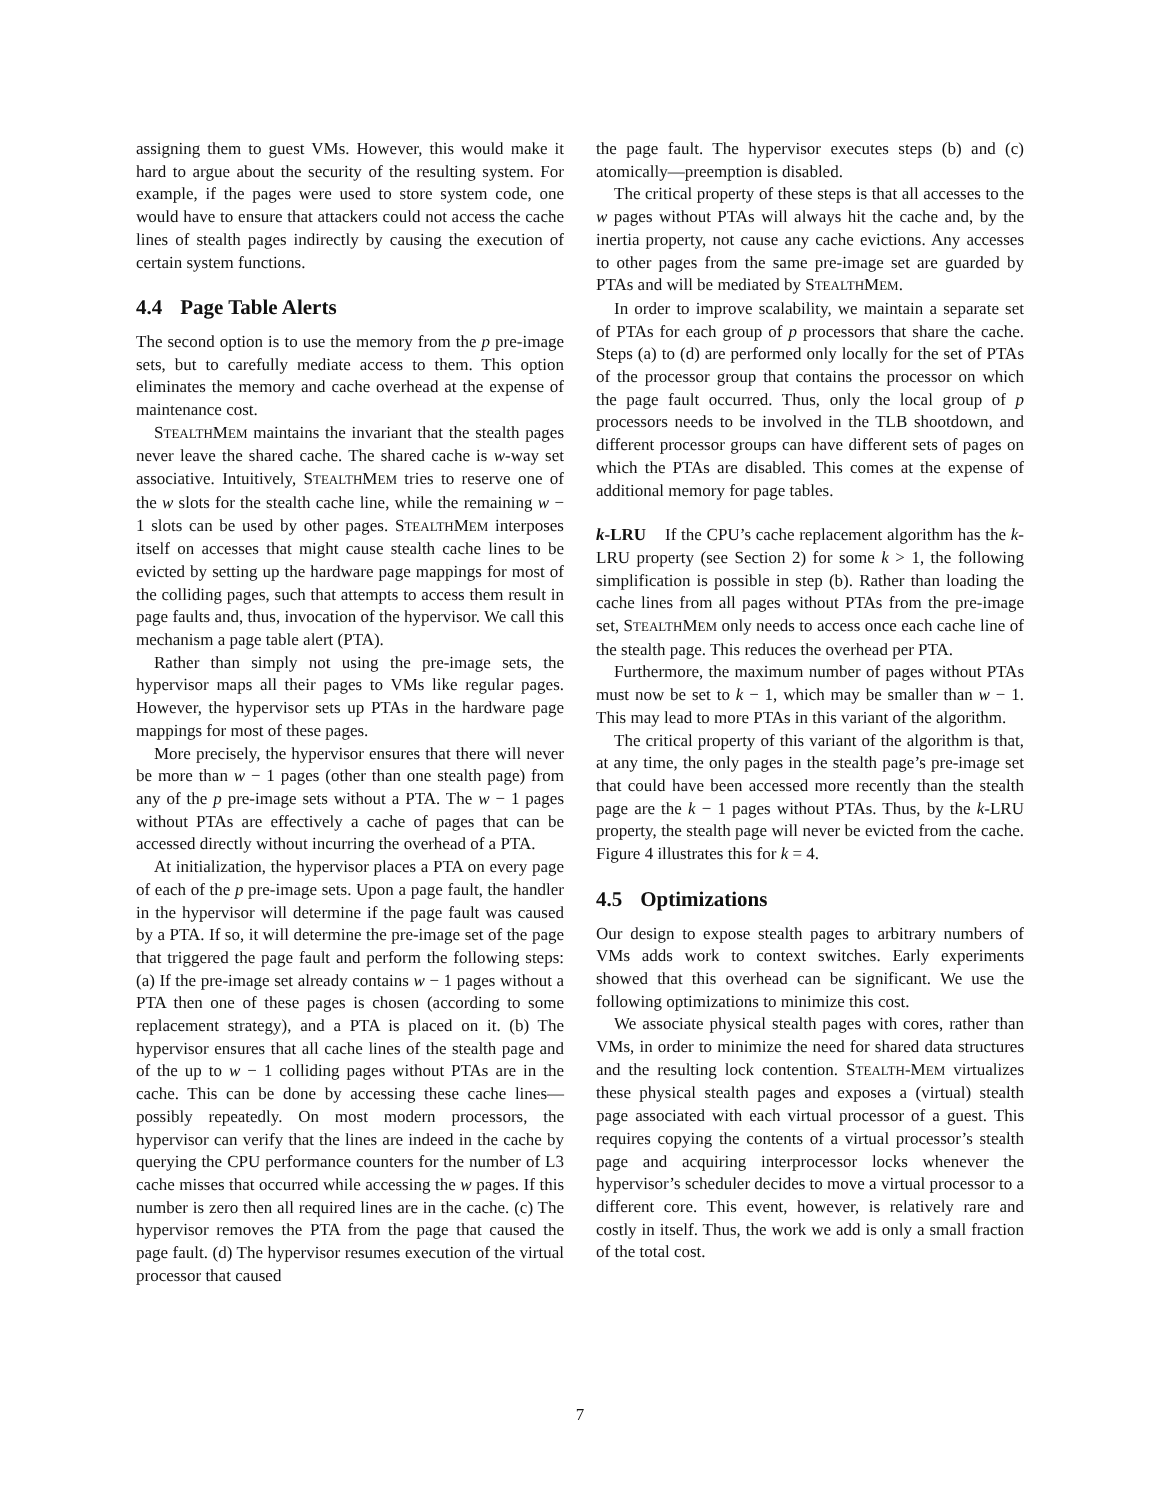assigning them to guest VMs. However, this would make it hard to argue about the security of the resulting system. For example, if the pages were used to store system code, one would have to ensure that attackers could not access the cache lines of stealth pages indirectly by causing the execution of certain system functions.
4.4 Page Table Alerts
The second option is to use the memory from the p pre-image sets, but to carefully mediate access to them. This option eliminates the memory and cache overhead at the expense of maintenance cost.
STEALTHMEM maintains the invariant that the stealth pages never leave the shared cache. The shared cache is w-way set associative. Intuitively, STEALTHMEM tries to reserve one of the w slots for the stealth cache line, while the remaining w − 1 slots can be used by other pages. STEALTHMEM interposes itself on accesses that might cause stealth cache lines to be evicted by setting up the hardware page mappings for most of the colliding pages, such that attempts to access them result in page faults and, thus, invocation of the hypervisor. We call this mechanism a page table alert (PTA).
Rather than simply not using the pre-image sets, the hypervisor maps all their pages to VMs like regular pages. However, the hypervisor sets up PTAs in the hardware page mappings for most of these pages.
More precisely, the hypervisor ensures that there will never be more than w − 1 pages (other than one stealth page) from any of the p pre-image sets without a PTA. The w − 1 pages without PTAs are effectively a cache of pages that can be accessed directly without incurring the overhead of a PTA.
At initialization, the hypervisor places a PTA on every page of each of the p pre-image sets. Upon a page fault, the handler in the hypervisor will determine if the page fault was caused by a PTA. If so, it will determine the pre-image set of the page that triggered the page fault and perform the following steps: (a) If the pre-image set already contains w − 1 pages without a PTA then one of these pages is chosen (according to some replacement strategy), and a PTA is placed on it. (b) The hypervisor ensures that all cache lines of the stealth page and of the up to w − 1 colliding pages without PTAs are in the cache. This can be done by accessing these cache lines—possibly repeatedly. On most modern processors, the hypervisor can verify that the lines are indeed in the cache by querying the CPU performance counters for the number of L3 cache misses that occurred while accessing the w pages. If this number is zero then all required lines are in the cache. (c) The hypervisor removes the PTA from the page that caused the page fault. (d) The hypervisor resumes execution of the virtual processor that caused
the page fault. The hypervisor executes steps (b) and (c) atomically—preemption is disabled.
The critical property of these steps is that all accesses to the w pages without PTAs will always hit the cache and, by the inertia property, not cause any cache evictions. Any accesses to other pages from the same pre-image set are guarded by PTAs and will be mediated by STEALTHMEM.
In order to improve scalability, we maintain a separate set of PTAs for each group of p processors that share the cache. Steps (a) to (d) are performed only locally for the set of PTAs of the processor group that contains the processor on which the page fault occurred. Thus, only the local group of p processors needs to be involved in the TLB shootdown, and different processor groups can have different sets of pages on which the PTAs are disabled. This comes at the expense of additional memory for page tables.
k-LRU If the CPU’s cache replacement algorithm has the k-LRU property (see Section 2) for some k > 1, the following simplification is possible in step (b). Rather than loading the cache lines from all pages without PTAs from the pre-image set, STEALTHMEM only needs to access once each cache line of the stealth page. This reduces the overhead per PTA.
Furthermore, the maximum number of pages without PTAs must now be set to k − 1, which may be smaller than w − 1. This may lead to more PTAs in this variant of the algorithm.
The critical property of this variant of the algorithm is that, at any time, the only pages in the stealth page’s pre-image set that could have been accessed more recently than the stealth page are the k − 1 pages without PTAs. Thus, by the k-LRU property, the stealth page will never be evicted from the cache. Figure 4 illustrates this for k = 4.
4.5 Optimizations
Our design to expose stealth pages to arbitrary numbers of VMs adds work to context switches. Early experiments showed that this overhead can be significant. We use the following optimizations to minimize this cost.
We associate physical stealth pages with cores, rather than VMs, in order to minimize the need for shared data structures and the resulting lock contention. STEALTH-MEM virtualizes these physical stealth pages and exposes a (virtual) stealth page associated with each virtual processor of a guest. This requires copying the contents of a virtual processor’s stealth page and acquiring interprocessor locks whenever the hypervisor’s scheduler decides to move a virtual processor to a different core. This event, however, is relatively rare and costly in itself. Thus, the work we add is only a small fraction of the total cost.
7